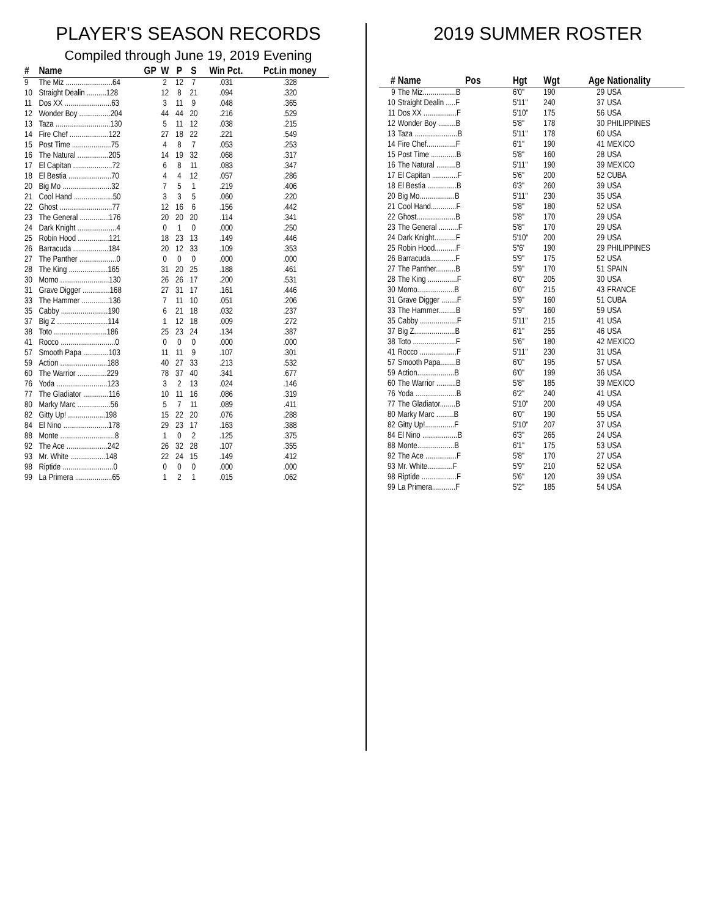PLAYER'S SEASON RECORDS
Compiled through June 19, 2019 Evening
| # | Name | GP | W | P | S | Win Pct. | Pct.in money |
| --- | --- | --- | --- | --- | --- | --- | --- |
| 9 | The Miz ........................64 | | 2 | 12 | 7 | .031 | .328 |
| 10 | Straight Dealin ..........128 | | 12 | 8 | 21 | .094 | .320 |
| 11 | Dos XX ........................63 | | 3 | 11 | 9 | .048 | .365 |
| 12 | Wonder Boy ................204 | | 44 | 44 | 20 | .216 | .529 |
| 13 | Taza ............................130 | | 5 | 11 | 12 | .038 | .215 |
| 14 | Fire Chef ....................122 | | 27 | 18 | 22 | .221 | .549 |
| 15 | Post Time ....................75 | | 4 | 8 | 7 | .053 | .253 |
| 16 | The Natural ................205 | | 14 | 19 | 32 | .068 | .317 |
| 17 | El Capitan ....................72 | | 6 | 8 | 11 | .083 | .347 |
| 18 | El Bestia ......................70 | | 4 | 4 | 12 | .057 | .286 |
| 20 | Big Mo .........................32 | | 7 | 5 | 1 | .219 | .406 |
| 21 | Cool Hand ....................50 | | 3 | 3 | 5 | .060 | .220 |
| 22 | Ghost ...........................77 | | 12 | 16 | 6 | .156 | .442 |
| 23 | The General ...............176 | | 20 | 20 | 20 | .114 | .341 |
| 24 | Dark Knight ....................4 | | 0 | 1 | 0 | .000 | .250 |
| 25 | Robin Hood ................121 | | 18 | 23 | 13 | .149 | .446 |
| 26 | Barracuda ..................184 | | 20 | 12 | 33 | .109 | .353 |
| 27 | The Panther ...................0 | | 0 | 0 | 0 | .000 | .000 |
| 28 | The King ....................165 | | 31 | 20 | 25 | .188 | .461 |
| 30 | Momo .........................130 | | 26 | 26 | 17 | .200 | .531 |
| 31 | Grave Digger ..............168 | | 27 | 31 | 17 | .161 | .446 |
| 33 | The Hammer ..............136 | | 7 | 11 | 10 | .051 | .206 |
| 35 | Cabby ........................190 | | 6 | 21 | 18 | .032 | .237 |
| 37 | Big Z ..........................114 | | 1 | 12 | 18 | .009 | .272 |
| 38 | Toto ...........................186 | | 25 | 23 | 24 | .134 | .387 |
| 41 | Rocco ............................0 | | 0 | 0 | 0 | .000 | .000 |
| 57 | Smooth Papa .............103 | | 11 | 11 | 9 | .107 | .301 |
| 59 | Action ........................188 | | 40 | 27 | 33 | .213 | .532 |
| 60 | The Warrior ...............229 | | 78 | 37 | 40 | .341 | .677 |
| 76 | Yoda ..........................123 | | 3 | 2 | 13 | .024 | .146 |
| 77 | The Gladiator .............116 | | 10 | 11 | 16 | .086 | .319 |
| 80 | Marky Marc .................56 | | 5 | 7 | 11 | .089 | .411 |
| 82 | Gitty Up! ...................198 | | 15 | 22 | 20 | .076 | .288 |
| 84 | El Nino .......................178 | | 29 | 23 | 17 | .163 | .388 |
| 88 | Monte ............................8 | | 1 | 0 | 2 | .125 | .375 |
| 92 | The Ace .....................242 | | 26 | 32 | 28 | .107 | .355 |
| 93 | Mr. White ..................148 | | 22 | 24 | 15 | .149 | .412 |
| 98 | Riptide ..........................0 | | 0 | 0 | 0 | .000 | .000 |
| 99 | La Primera ...................65 | | 1 | 2 | 1 | .015 | .062 |
2019 SUMMER ROSTER
| # | Name | Pos | Hgt | Wgt | Age | Nationality |
| --- | --- | --- | --- | --- | --- | --- |
| 9 | The Miz.................B | | 6'0" | 190 | 29 | USA |
| 10 | Straight Dealin .....F | | 5'11" | 240 | 37 | USA |
| 11 | Dos XX .................F | | 5'10" | 175 | 56 | USA |
| 12 | Wonder Boy .........B | | 5'8" | 178 | 30 | PHILIPPINES |
| 13 | Taza ......................B | | 5'11" | 178 | 60 | USA |
| 14 | Fire Chef...............F | | 6'1" | 190 | 41 | MEXICO |
| 15 | Post Time .............B | | 5'8" | 160 | 28 | USA |
| 16 | The Natural ..........B | | 5'11" | 190 | 39 | MEXICO |
| 17 | El Capitan .............F | | 5'6" | 200 | 52 | CUBA |
| 18 | El Bestia ...............B | | 6'3" | 260 | 39 | USA |
| 20 | Big Mo..................B | | 5'11" | 230 | 35 | USA |
| 21 | Cool Hand.............F | | 5'8" | 180 | 52 | USA |
| 22 | Ghost....................B | | 5'8" | 170 | 29 | USA |
| 23 | The General ..........F | | 5'8" | 170 | 29 | USA |
| 24 | Dark Knight...........F | | 5'10" | 200 | 29 | USA |
| 25 | Robin Hood...........F | | 5"6' | 190 | 29 | PHILIPPINES |
| 26 | Barracuda.............F | | 5'9" | 175 | 52 | USA |
| 27 | The Panther..........B | | 5'9" | 170 | 51 | SPAIN |
| 28 | The King ...............F | | 6'0" | 205 | 30 | USA |
| 30 | Momo...................B | | 6'0" | 215 | 43 | FRANCE |
| 31 | Grave Digger ........F | | 5'9" | 160 | 51 | CUBA |
| 33 | The Hammer.........B | | 5'9" | 160 | 59 | USA |
| 35 | Cabby ...................F | | 5'11" | 215 | 41 | USA |
| 37 | Big Z.....................B | | 6'1" | 255 | 46 | USA |
| 38 | Toto ......................F | | 5'6" | 180 | 42 | MEXICO |
| 41 | Rocco ...................F | | 5'11" | 230 | 31 | USA |
| 57 | Smooth Papa........B | | 6'0" | 195 | 57 | USA |
| 59 | Action...................B | | 6'0" | 199 | 36 | USA |
| 60 | The Warrior ..........B | | 5'8" | 185 | 39 | MEXICO |
| 76 | Yoda .....................B | | 6'2" | 240 | 41 | USA |
| 77 | The Gladiator........B | | 5'10" | 200 | 49 | USA |
| 80 | Marky Marc .........B | | 6'0" | 190 | 55 | USA |
| 82 | Gitty Up!...............F | | 5'10" | 207 | 37 | USA |
| 84 | El Nino ..................B | | 6'3" | 265 | 24 | USA |
| 88 | Monte...................B | | 6'1" | 175 | 53 | USA |
| 92 | The Ace ................F | | 5'8" | 170 | 27 | USA |
| 93 | Mr. White.............F | | 5'9" | 210 | 52 | USA |
| 98 | Riptide ..................F | | 5'6" | 120 | 39 | USA |
| 99 | La Primera............F | | 5'2" | 185 | 54 | USA |